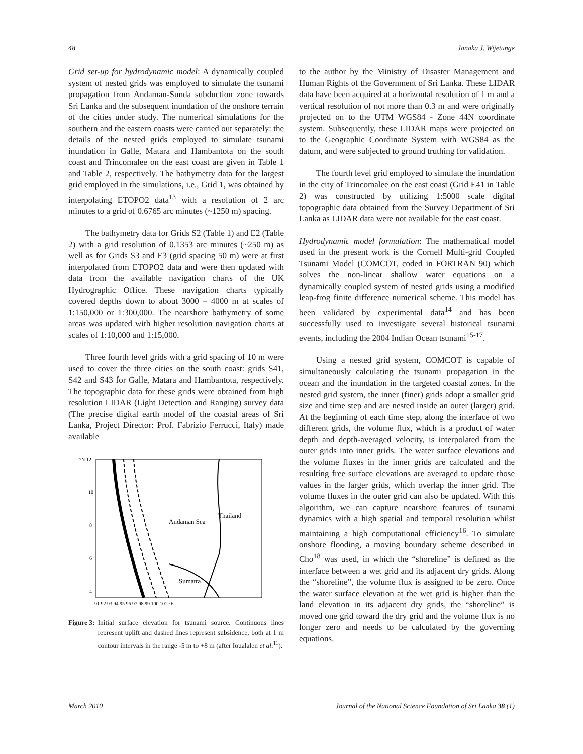48 Janaka J. Wijetunge
Grid set-up for hydrodynamic model: A dynamically coupled system of nested grids was employed to simulate the tsunami propagation from Andaman-Sunda subduction zone towards Sri Lanka and the subsequent inundation of the onshore terrain of the cities under study. The numerical simulations for the southern and the eastern coasts were carried out separately: the details of the nested grids employed to simulate tsunami inundation in Galle, Matara and Hambantota on the south coast and Trincomalee on the east coast are given in Table 1 and Table 2, respectively. The bathymetry data for the largest grid employed in the simulations, i.e., Grid 1, was obtained by interpolating ETOPO2 data<sup>13</sup> with a resolution of 2 arc minutes to a grid of 0.6765 arc minutes (~1250 m) spacing.
The bathymetry data for Grids S2 (Table 1) and E2 (Table 2) with a grid resolution of 0.1353 arc minutes (~250 m) as well as for Grids S3 and E3 (grid spacing 50 m) were at first interpolated from ETOPO2 data and were then updated with data from the available navigation charts of the UK Hydrographic Office. These navigation charts typically covered depths down to about 3000 – 4000 m at scales of 1:150,000 or 1:300,000. The nearshore bathymetry of some areas was updated with higher resolution navigation charts at scales of 1:10,000 and 1:15,000.
Three fourth level grids with a grid spacing of 10 m were used to cover the three cities on the south coast: grids S41, S42 and S43 for Galle, Matara and Hambantota, respectively. The topographic data for these grids were obtained from high resolution LIDAR (Light Detection and Ranging) survey data (The precise digital earth model of the coastal areas of Sri Lanka, Project Director: Prof. Fabrizio Ferrucci, Italy) made available
Andaman Sea
Thailand
Sumatra
°N 12
10
8
6
4
91 92 93 94 95 96 97 98 99 100 101 °E
Figure 3: Initial surface elevation for tsunami source. Continuous lines represent uplift and dashed lines represent subsidence, both at 1 m contour intervals in the range -5 m to +8 m (after Ioualalen et al.<sup>11</sup>).
to the author by the Ministry of Disaster Management and Human Rights of the Government of Sri Lanka. These LIDAR data have been acquired at a horizontal resolution of 1 m and a vertical resolution of not more than 0.3 m and were originally projected on to the UTM WGS84 - Zone 44N coordinate system. Subsequently, these LIDAR maps were projected on to the Geographic Coordinate System with WGS84 as the datum, and were subjected to ground truthing for validation.
The fourth level grid employed to simulate the inundation in the city of Trincomalee on the east coast (Grid E41 in Table 2) was constructed by utilizing 1:5000 scale digital topographic data obtained from the Survey Department of Sri Lanka as LIDAR data were not available for the east coast.
Hydrodynamic model formulation: The mathematical model used in the present work is the Cornell Multi-grid Coupled Tsunami Model (COMCOT, coded in FORTRAN 90) which solves the non-linear shallow water equations on a dynamically coupled system of nested grids using a modified leap-frog finite difference numerical scheme. This model has been validated by experimental data<sup>14</sup> and has been successfully used to investigate several historical tsunami events, including the 2004 Indian Ocean tsunami<sup>15-17</sup>.
Using a nested grid system, COMCOT is capable of simultaneously calculating the tsunami propagation in the ocean and the inundation in the targeted coastal zones. In the nested grid system, the inner (finer) grids adopt a smaller grid size and time step and are nested inside an outer (larger) grid. At the beginning of each time step, along the interface of two different grids, the volume flux, which is a product of water depth and depth-averaged velocity, is interpolated from the outer grids into inner grids. The water surface elevations and the volume fluxes in the inner grids are calculated and the resulting free surface elevations are averaged to update those values in the larger grids, which overlap the inner grid. The volume fluxes in the outer grid can also be updated. With this algorithm, we can capture nearshore features of tsunami dynamics with a high spatial and temporal resolution whilst maintaining a high computational efficiency<sup>16</sup>. To simulate onshore flooding, a moving boundary scheme described in Cho<sup>18</sup> was used, in which the “shoreline” is defined as the interface between a wet grid and its adjacent dry grids. Along the “shoreline”, the volume flux is assigned to be zero. Once the water surface elevation at the wet grid is higher than the land elevation in its adjacent dry grids, the “shoreline” is moved one grid toward the dry grid and the volume flux is no longer zero and needs to be calculated by the governing equations.
March 2010 Journal of the National Science Foundation of Sri Lanka 38 (1)